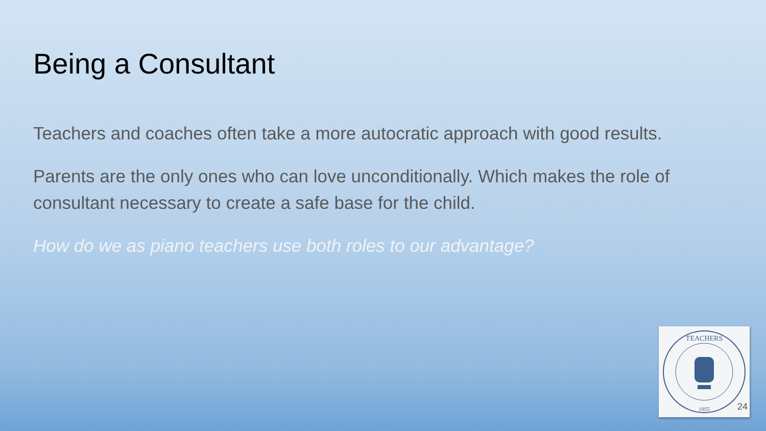Being a Consultant
Teachers and coaches often take a more autocratic approach with good results.
Parents are the only ones who can love unconditionally. Which makes the role of consultant necessary to create a safe base for the child.
How do we as piano teachers use both roles to our advantage?
TEACHERS
1955
24